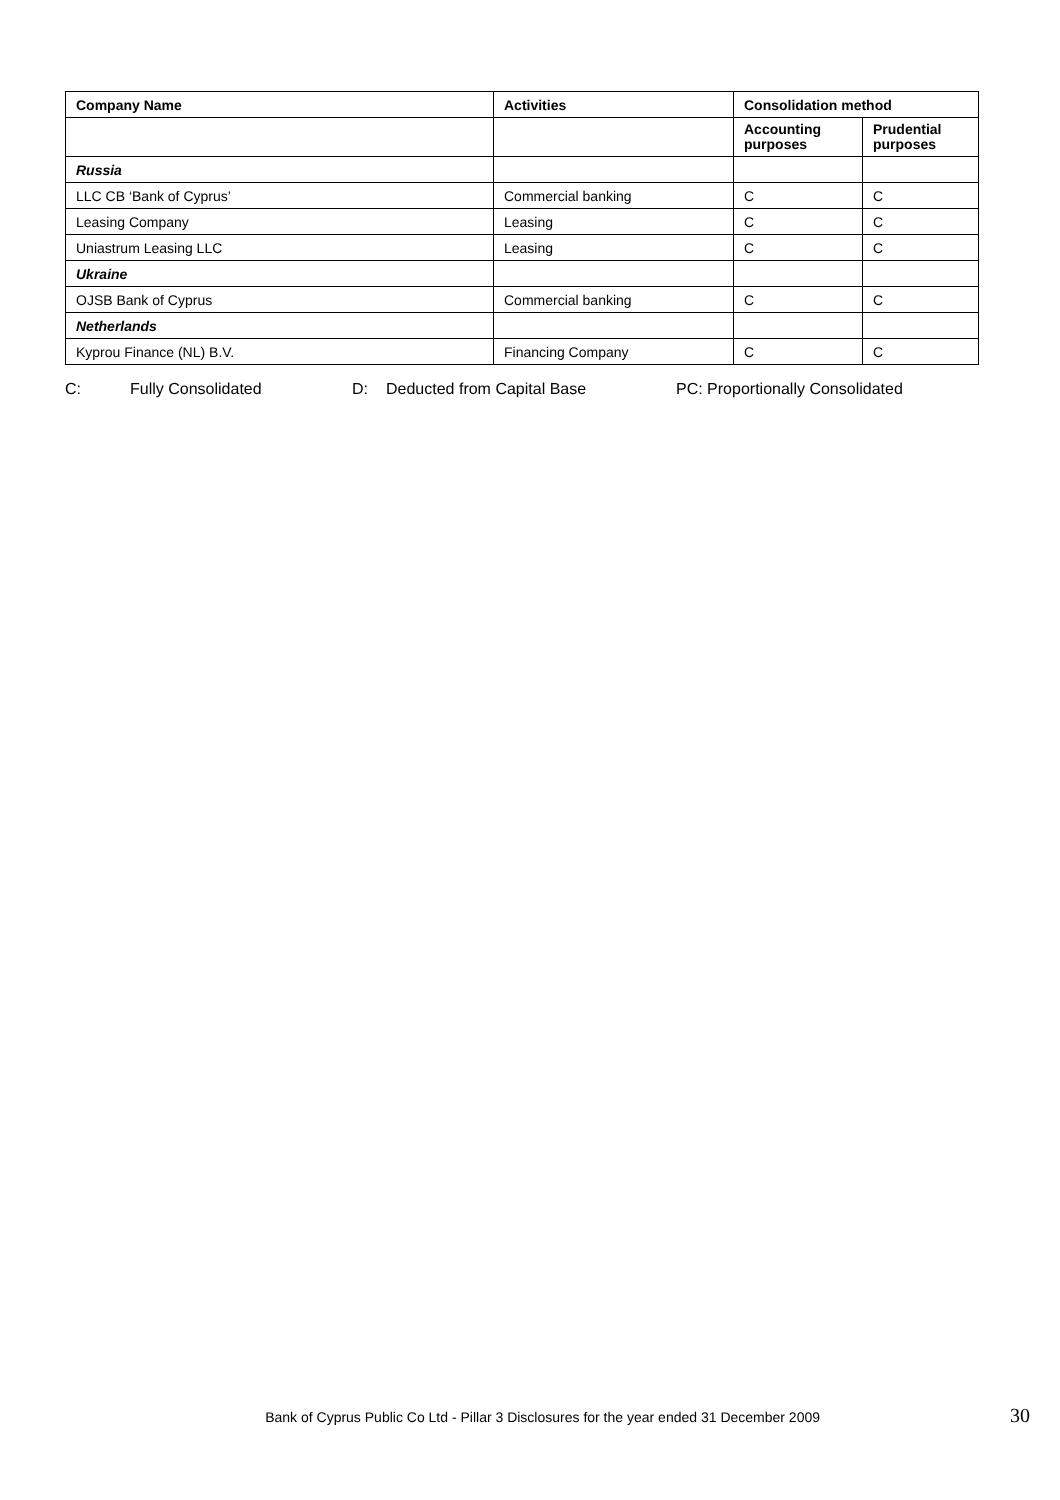| Company Name | Activities | Consolidation method | |
| --- | --- | --- | --- |
| | | Accounting purposes | Prudential purposes |
| Russia | | | |
| LLC CB ‘Bank of Cyprus’ | Commercial banking | C | C |
| Leasing Company | Leasing | C | C |
| Uniastrum Leasing LLC | Leasing | C | C |
| Ukraine | | | |
| OJSB Bank of Cyprus | Commercial banking | C | C |
| Netherlands | | | |
| Kyprou Finance (NL) B.V. | Financing Company | C | C |
C: Fully Consolidated D: Deducted from Capital Base PC: Proportionally Consolidated
Bank of Cyprus Public Co Ltd - Pillar 3 Disclosures for the year ended 31 December 2009 30